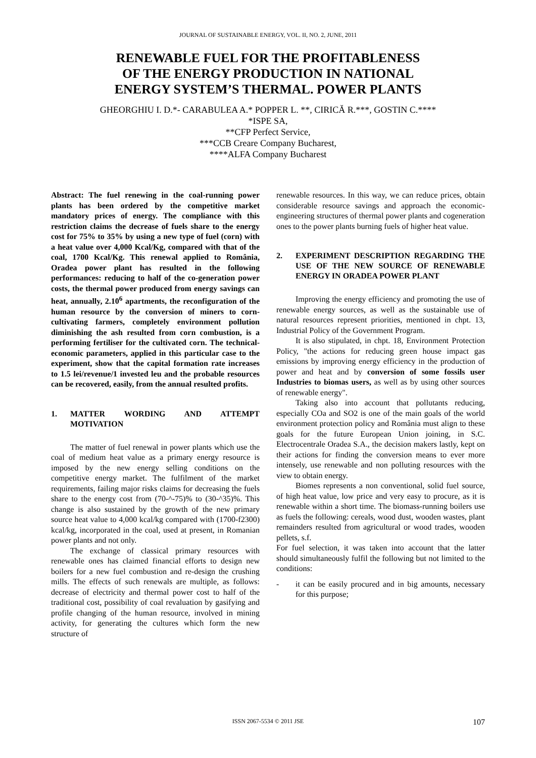JOURNAL OF SUSTAINABLE ENERGY, VOL. II, NO. 2, JUNE, 2011
RENEWABLE FUEL FOR THE PROFITABLENESS
OF THE ENERGY PRODUCTION IN NATIONAL
ENERGY SYSTEM’S THERMAL. POWER PLANTS
GHEORGHIU I. D.*- CARABULEA A.* POPPER L. **, CIRICĂ R.***, GOSTIN C.****
*ISPE SA,
**CFP Perfect Service,
***CCB Creare Company Bucharest,
****ALFA Company Bucharest
Abstract: The fuel renewing in the coal-running power plants has been ordered by the competitive market mandatory prices of energy. The compliance with this restriction claims the decrease of fuels share to the energy cost for 75% to 35% by using a new type of fuel (corn) with a heat value over 4,000 Kcal/Kg, compared with that of the coal, 1700 Kcal/Kg. This renewal applied to România, Oradea power plant has resulted in the following performances: reducing to half of the co-generation power costs, the thermal power produced from energy savings can heat, annually, 2.10<sup>6</sup> apartments, the reconfiguration of the human resource by the conversion of miners to corn-cultivating farmers, completely environment pollution diminishing the ash resulted from corn combustion, is a performing fertiliser for the cultivated corn. The technical-economic parameters, applied in this particular case to the experiment, show that the capital formation rate increases to 1.5 lei/revenue/1 invested leu and the probable resources can be recovered, easily, from the annual resulted profits.
1. MATTER WORDING AND ATTEMPT MOTIVATION
The matter of fuel renewal in power plants which use the coal of medium heat value as a primary energy resource is imposed by the new energy selling conditions on the competitive energy market. The fulfilment of the market requirements, failing major risks claims for decreasing the fuels share to the energy cost from (70-^-75)% to (30-^35)%. This change is also sustained by the growth of the new primary source heat value to 4,000 kcal/kg compared with (1700-f2300) kcal/kg, incorporated in the coal, used at present, in Romanian power plants and not only.
The exchange of classical primary resources with renewable ones has claimed financial efforts to design new boilers for a new fuel combustion and re-design the crushing mills. The effects of such renewals are multiple, as follows: decrease of electricity and thermal power cost to half of the traditional cost, possibility of coal revaluation by gasifying and profile changing of the human resource, involved in mining activity, for generating the cultures which form the new structure of
renewable resources. In this way, we can reduce prices, obtain considerable resource savings and approach the economic-engineering structures of thermal power plants and cogeneration ones to the power plants burning fuels of higher heat value.
2. EXPERIMENT DESCRIPTION REGARDING THE USE OF THE NEW SOURCE OF RENEWABLE ENERGY IN ORADEA POWER PLANT
Improving the energy efficiency and promoting the use of renewable energy sources, as well as the sustainable use of natural resources represent priorities, mentioned in chpt. 13, Industrial Policy of the Government Program.
It is also stipulated, in chpt. 18, Environment Protection Policy, "the actions for reducing green house impact gas emissions by improving energy efficiency in the production of power and heat and by conversion of some fossils user Industries to biomas users, as well as by using other sources of renewable energy".
Taking also into account that pollutants reducing, especially COa and SO2 is one of the main goals of the world environment protection policy and România must align to these goals for the future European Union joining, in S.C. Electrocentrale Oradea S.A., the decision makers lastly, kept on their actions for finding the conversion means to ever more intensely, use renewable and non polluting resources with the view to obtain energy.
Biomes represents a non conventional, solid fuel source, of high heat value, low price and very easy to procure, as it is renewable within a short time. The biomass-running boilers use as fuels the following: cereals, wood dust, wooden wastes, plant remainders resulted from agricultural or wood trades, wooden pellets, s.f.
For fuel selection, it was taken into account that the latter should simultaneously fulfil the following but not limited to the conditions:
- it can be easily procured and in big amounts, necessary for this purpose;
ISSN 2067-5534 © 2011 JSE 107